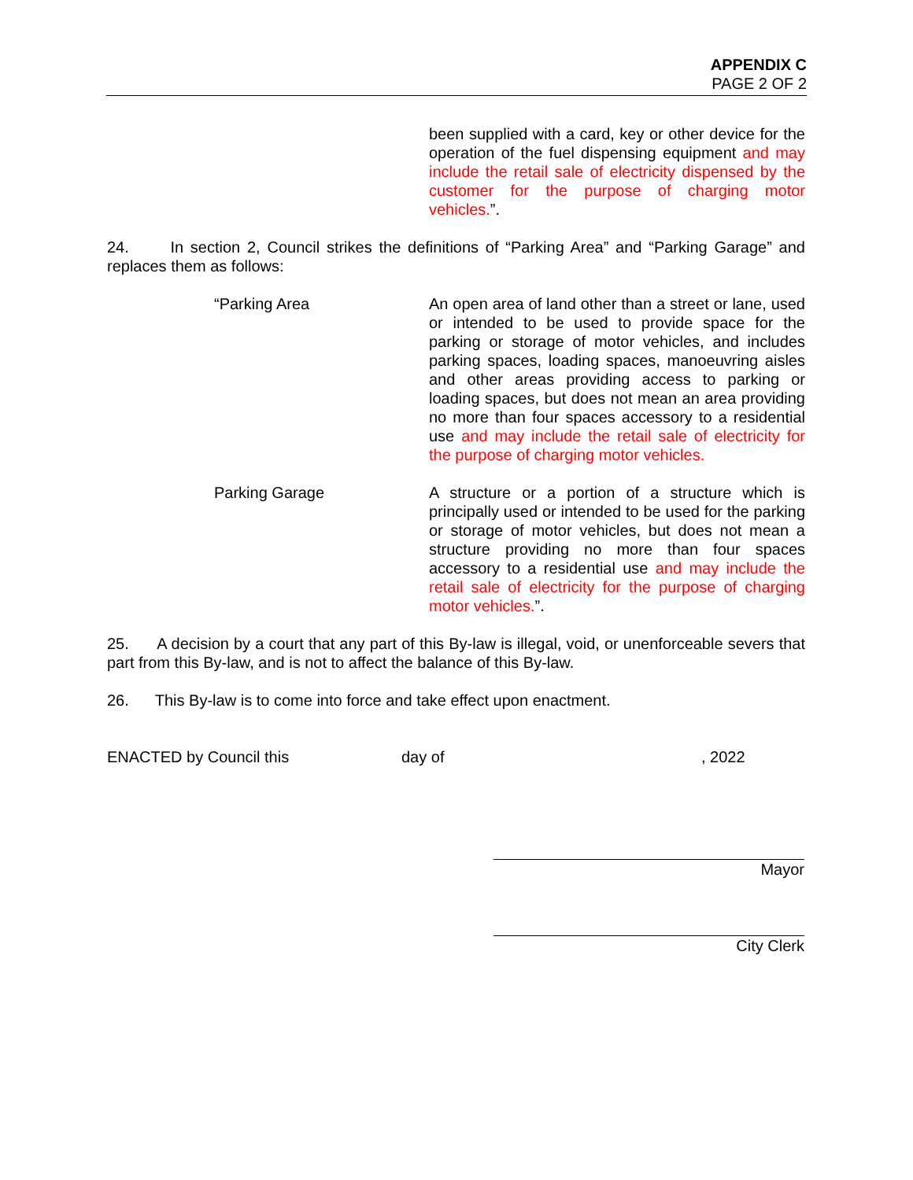APPENDIX C
PAGE 2 OF 2
been supplied with a card, key or other device for the operation of the fuel dispensing equipment and may include the retail sale of electricity dispensed by the customer for the purpose of charging motor vehicles.”.
24. In section 2, Council strikes the definitions of “Parking Area” and “Parking Garage” and replaces them as follows:
“Parking Area An open area of land other than a street or lane, used or intended to be used to provide space for the parking or storage of motor vehicles, and includes parking spaces, loading spaces, manoeuvring aisles and other areas providing access to parking or loading spaces, but does not mean an area providing no more than four spaces accessory to a residential use and may include the retail sale of electricity for the purpose of charging motor vehicles.
Parking Garage A structure or a portion of a structure which is principally used or intended to be used for the parking or storage of motor vehicles, but does not mean a structure providing no more than four spaces accessory to a residential use and may include the retail sale of electricity for the purpose of charging motor vehicles.”.
25. A decision by a court that any part of this By-law is illegal, void, or unenforceable severs that part from this By-law, and is not to affect the balance of this By-law.
26. This By-law is to come into force and take effect upon enactment.
ENACTED by Council this day of, 2022
Mayor
City Clerk